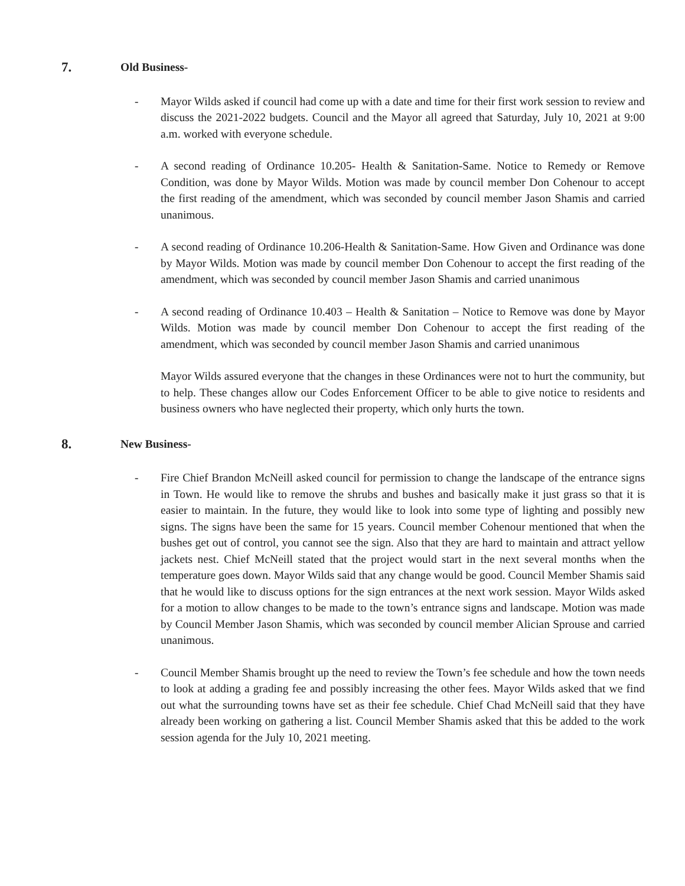7. Old Business-
- Mayor Wilds asked if council had come up with a date and time for their first work session to review and discuss the 2021-2022 budgets. Council and the Mayor all agreed that Saturday, July 10, 2021 at 9:00 a.m. worked with everyone schedule.
- A second reading of Ordinance 10.205- Health & Sanitation-Same. Notice to Remedy or Remove Condition, was done by Mayor Wilds. Motion was made by council member Don Cohenour to accept the first reading of the amendment, which was seconded by council member Jason Shamis and carried unanimous.
- A second reading of Ordinance 10.206-Health & Sanitation-Same. How Given and Ordinance was done by Mayor Wilds. Motion was made by council member Don Cohenour to accept the first reading of the amendment, which was seconded by council member Jason Shamis and carried unanimous
- A second reading of Ordinance 10.403 – Health & Sanitation – Notice to Remove was done by Mayor Wilds. Motion was made by council member Don Cohenour to accept the first reading of the amendment, which was seconded by council member Jason Shamis and carried unanimous
Mayor Wilds assured everyone that the changes in these Ordinances were not to hurt the community, but to help. These changes allow our Codes Enforcement Officer to be able to give notice to residents and business owners who have neglected their property, which only hurts the town.
8. New Business-
- Fire Chief Brandon McNeill asked council for permission to change the landscape of the entrance signs in Town. He would like to remove the shrubs and bushes and basically make it just grass so that it is easier to maintain. In the future, they would like to look into some type of lighting and possibly new signs. The signs have been the same for 15 years. Council member Cohenour mentioned that when the bushes get out of control, you cannot see the sign. Also that they are hard to maintain and attract yellow jackets nest. Chief McNeill stated that the project would start in the next several months when the temperature goes down. Mayor Wilds said that any change would be good. Council Member Shamis said that he would like to discuss options for the sign entrances at the next work session. Mayor Wilds asked for a motion to allow changes to be made to the town’s entrance signs and landscape. Motion was made by Council Member Jason Shamis, which was seconded by council member Alician Sprouse and carried unanimous.
- Council Member Shamis brought up the need to review the Town’s fee schedule and how the town needs to look at adding a grading fee and possibly increasing the other fees. Mayor Wilds asked that we find out what the surrounding towns have set as their fee schedule. Chief Chad McNeill said that they have already been working on gathering a list. Council Member Shamis asked that this be added to the work session agenda for the July 10, 2021 meeting.